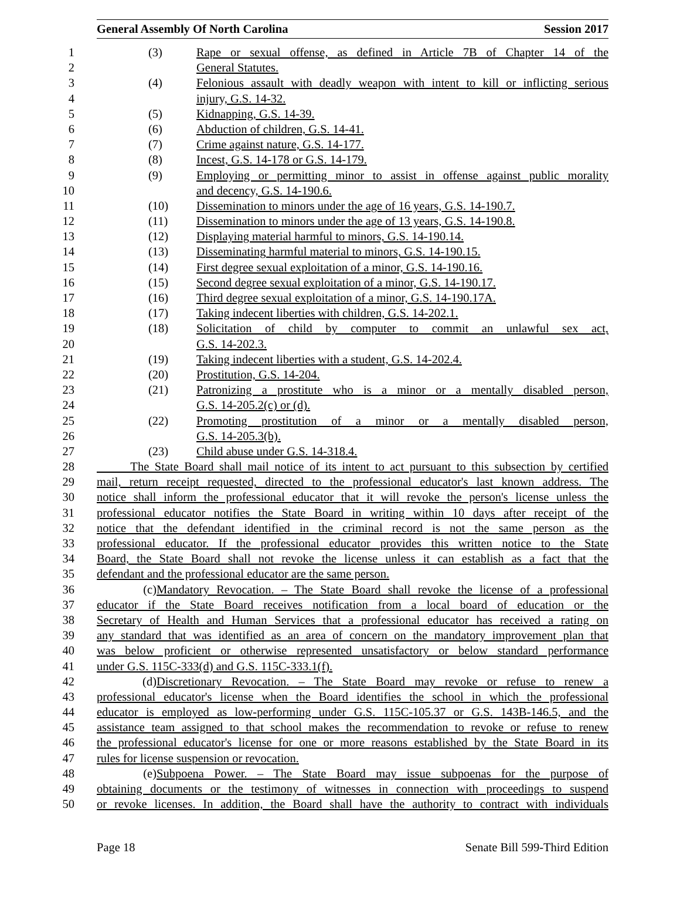General Assembly Of North Carolina Session 2017
1 (3) Rape or sexual offense, as defined in Article 7B of Chapter 14 of the
2 General Statutes.
3 (4) Felonious assault with deadly weapon with intent to kill or inflicting serious
4 injury, G.S. 14-32.
5 (5) Kidnapping, G.S. 14-39.
6 (6) Abduction of children, G.S. 14-41.
7 (7) Crime against nature, G.S. 14-177.
8 (8) Incest, G.S. 14-178 or G.S. 14-179.
9 (9) Employing or permitting minor to assist in offense against public morality
10 and decency, G.S. 14-190.6.
11 (10) Dissemination to minors under the age of 16 years, G.S. 14-190.7.
12 (11) Dissemination to minors under the age of 13 years, G.S. 14-190.8.
13 (12) Displaying material harmful to minors, G.S. 14-190.14.
14 (13) Disseminating harmful material to minors, G.S. 14-190.15.
15 (14) First degree sexual exploitation of a minor, G.S. 14-190.16.
16 (15) Second degree sexual exploitation of a minor, G.S. 14-190.17.
17 (16) Third degree sexual exploitation of a minor, G.S. 14-190.17A.
18 (17) Taking indecent liberties with children, G.S. 14-202.1.
19 (18) Solicitation of child by computer to commit an unlawful sex act,
20 G.S. 14-202.3.
21 (19) Taking indecent liberties with a student, G.S. 14-202.4.
22 (20) Prostitution, G.S. 14-204.
23 (21) Patronizing a prostitute who is a minor or a mentally disabled person,
24 G.S. 14-205.2(c) or (d).
25 (22) Promoting prostitution of a minor or a mentally disabled person,
26 G.S. 14-205.3(b).
27 (23) Child abuse under G.S. 14-318.4.
28 The State Board shall mail notice of its intent to act pursuant to this subsection by certified
29 mail, return receipt requested, directed to the professional educator's last known address. The
30 notice shall inform the professional educator that it will revoke the person's license unless the
31 professional educator notifies the State Board in writing within 10 days after receipt of the
32 notice that the defendant identified in the criminal record is not the same person as the
33 professional educator. If the professional educator provides this written notice to the State
34 Board, the State Board shall not revoke the license unless it can establish as a fact that the
35 defendant and the professional educator are the same person.
36 (c) Mandatory Revocation. – The State Board shall revoke the license of a professional
37 educator if the State Board receives notification from a local board of education or the
38 Secretary of Health and Human Services that a professional educator has received a rating on
39 any standard that was identified as an area of concern on the mandatory improvement plan that
40 was below proficient or otherwise represented unsatisfactory or below standard performance
41 under G.S. 115C-333(d) and G.S. 115C-333.1(f).
42 (d) Discretionary Revocation. – The State Board may revoke or refuse to renew a
43 professional educator's license when the Board identifies the school in which the professional
44 educator is employed as low-performing under G.S. 115C-105.37 or G.S. 143B-146.5, and the
45 assistance team assigned to that school makes the recommendation to revoke or refuse to renew
46 the professional educator's license for one or more reasons established by the State Board in its
47 rules for license suspension or revocation.
48 (e) Subpoena Power. – The State Board may issue subpoenas for the purpose of
49 obtaining documents or the testimony of witnesses in connection with proceedings to suspend
50 or revoke licenses. In addition, the Board shall have the authority to contract with individuals
Page 18 Senate Bill 599-Third Edition